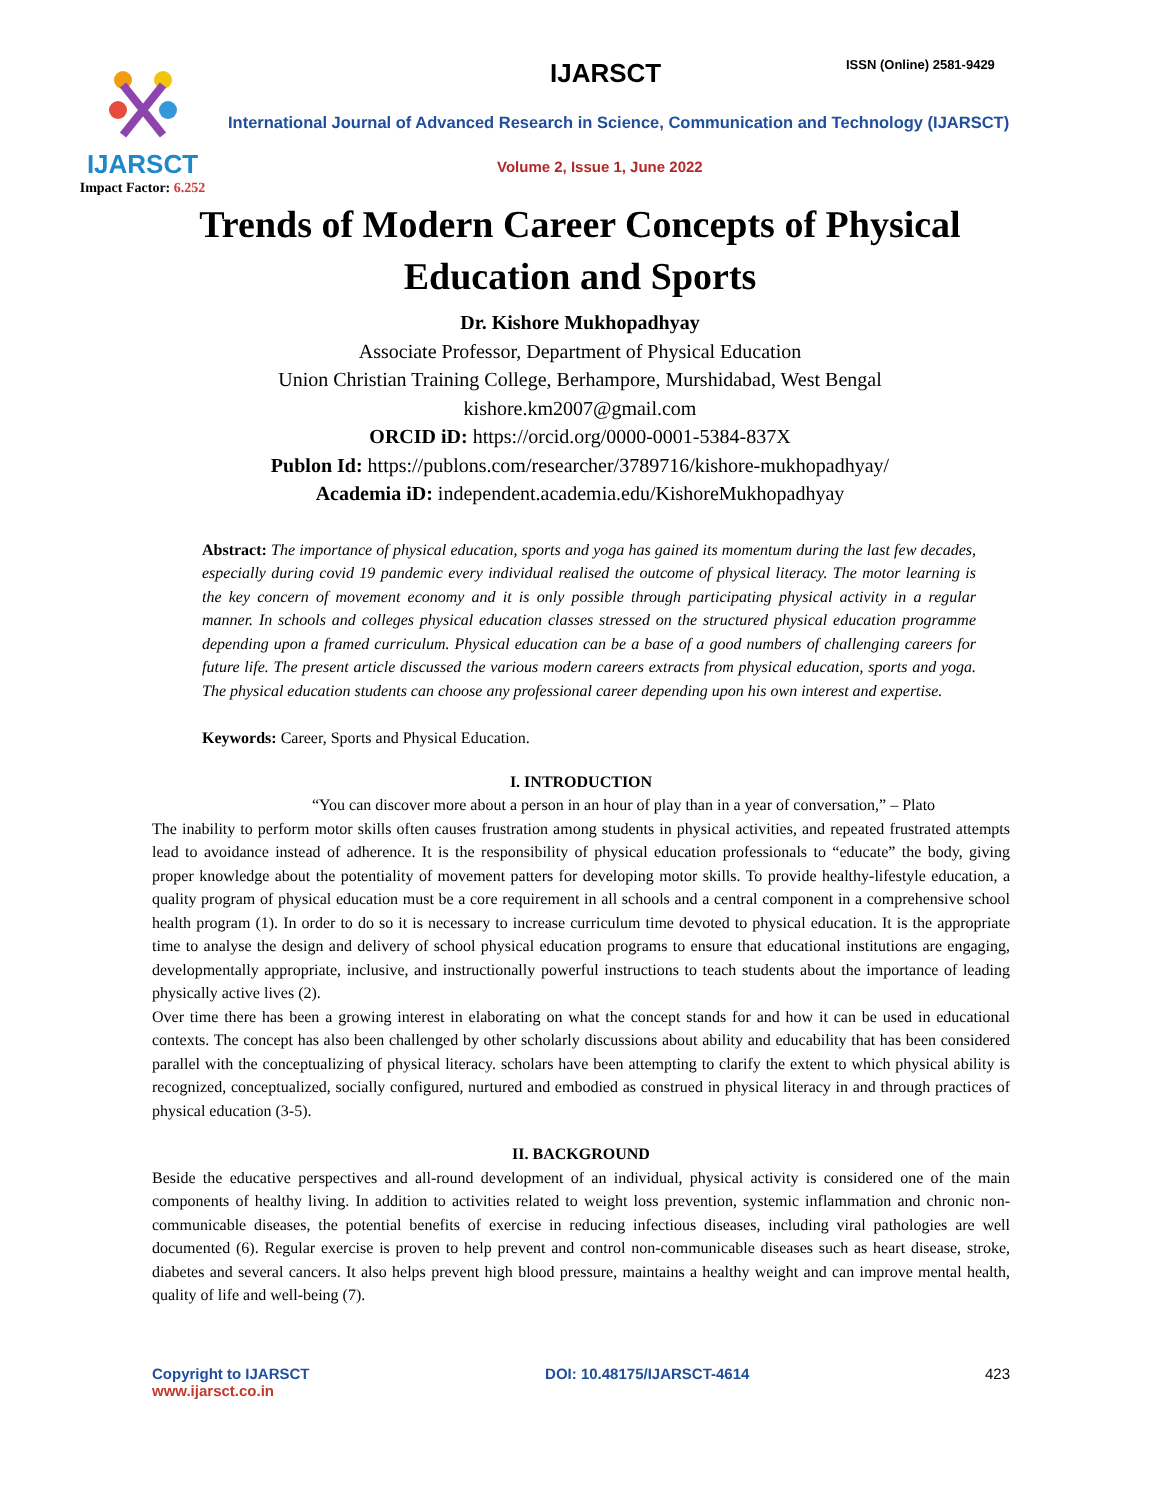IJARSCT
Impact Factor: 6.252
IJARSCT ISSN (Online) 2581-9429
International Journal of Advanced Research in Science, Communication and Technology (IJARSCT)
Volume 2, Issue 1, June 2022
Trends of Modern Career Concepts of Physical
Education and Sports
Dr. Kishore Mukhopadhyay
Associate Professor, Department of Physical Education
Union Christian Training College, Berhampore, Murshidabad, West Bengal
kishore.km2007@gmail.com
ORCID iD: https://orcid.org/0000-0001-5384-837X
Publon Id: https://publons.com/researcher/3789716/kishore-mukhopadhyay/
Academia iD: independent.academia.edu/KishoreMukhopadhyay
Abstract: The importance of physical education, sports and yoga has gained its momentum during the last few decades, especially during covid 19 pandemic every individual realised the outcome of physical literacy. The motor learning is the key concern of movement economy and it is only possible through participating physical activity in a regular manner. In schools and colleges physical education classes stressed on the structured physical education programme depending upon a framed curriculum. Physical education can be a base of a good numbers of challenging careers for future life. The present article discussed the various modern careers extracts from physical education, sports and yoga. The physical education students can choose any professional career depending upon his own interest and expertise.
Keywords: Career, Sports and Physical Education.
I. INTRODUCTION
“You can discover more about a person in an hour of play than in a year of conversation,” – Plato
The inability to perform motor skills often causes frustration among students in physical activities, and repeated frustrated attempts lead to avoidance instead of adherence. It is the responsibility of physical education professionals to “educate” the body, giving proper knowledge about the potentiality of movement patters for developing motor skills. To provide healthy-lifestyle education, a quality program of physical education must be a core requirement in all schools and a central component in a comprehensive school health program (1). In order to do so it is necessary to increase curriculum time devoted to physical education. It is the appropriate time to analyse the design and delivery of school physical education programs to ensure that educational institutions are engaging, developmentally appropriate, inclusive, and instructionally powerful instructions to teach students about the importance of leading physically active lives (2).
Over time there has been a growing interest in elaborating on what the concept stands for and how it can be used in educational contexts. The concept has also been challenged by other scholarly discussions about ability and educability that has been considered parallel with the conceptualizing of physical literacy. scholars have been attempting to clarify the extent to which physical ability is recognized, conceptualized, socially configured, nurtured and embodied as construed in physical literacy in and through practices of physical education (3-5).
II. BACKGROUND
Beside the educative perspectives and all-round development of an individual, physical activity is considered one of the main components of healthy living. In addition to activities related to weight loss prevention, systemic inflammation and chronic non-communicable diseases, the potential benefits of exercise in reducing infectious diseases, including viral pathologies are well documented (6). Regular exercise is proven to help prevent and control non-communicable diseases such as heart disease, stroke, diabetes and several cancers. It also helps prevent high blood pressure, maintains a healthy weight and can improve mental health, quality of life and well-being (7).
Copyright to IJARSCT
www.ijarsct.co.in
DOI: 10.48175/IJARSCT-4614 423